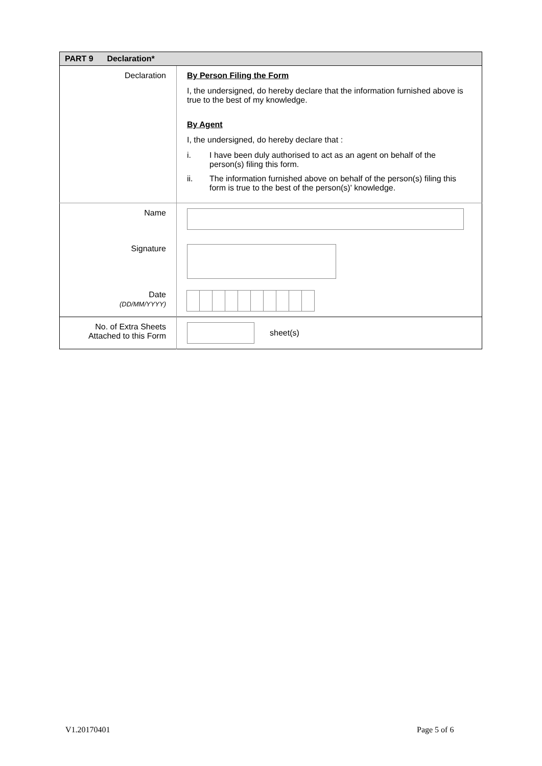| PART 9 Declaration* | |
| --- | --- |
| Declaration | By Person Filing the Form I, the undersigned, do hereby declare that the information furnished above is true to the best of my knowledge. By Agent I, the undersigned, do hereby declare that : i. I have been duly authorised to act as an agent on behalf of the person(s) filing this form. ii. The information furnished above on behalf of the person(s) filing this form is true to the best of the person(s)' knowledge. |
| Name | |
| Signature | |
| Date (DD/MM/YYYY) | |
| No. of Extra Sheets Attached to this Form | sheet(s) |
V1.20170401 Page 5 of 6